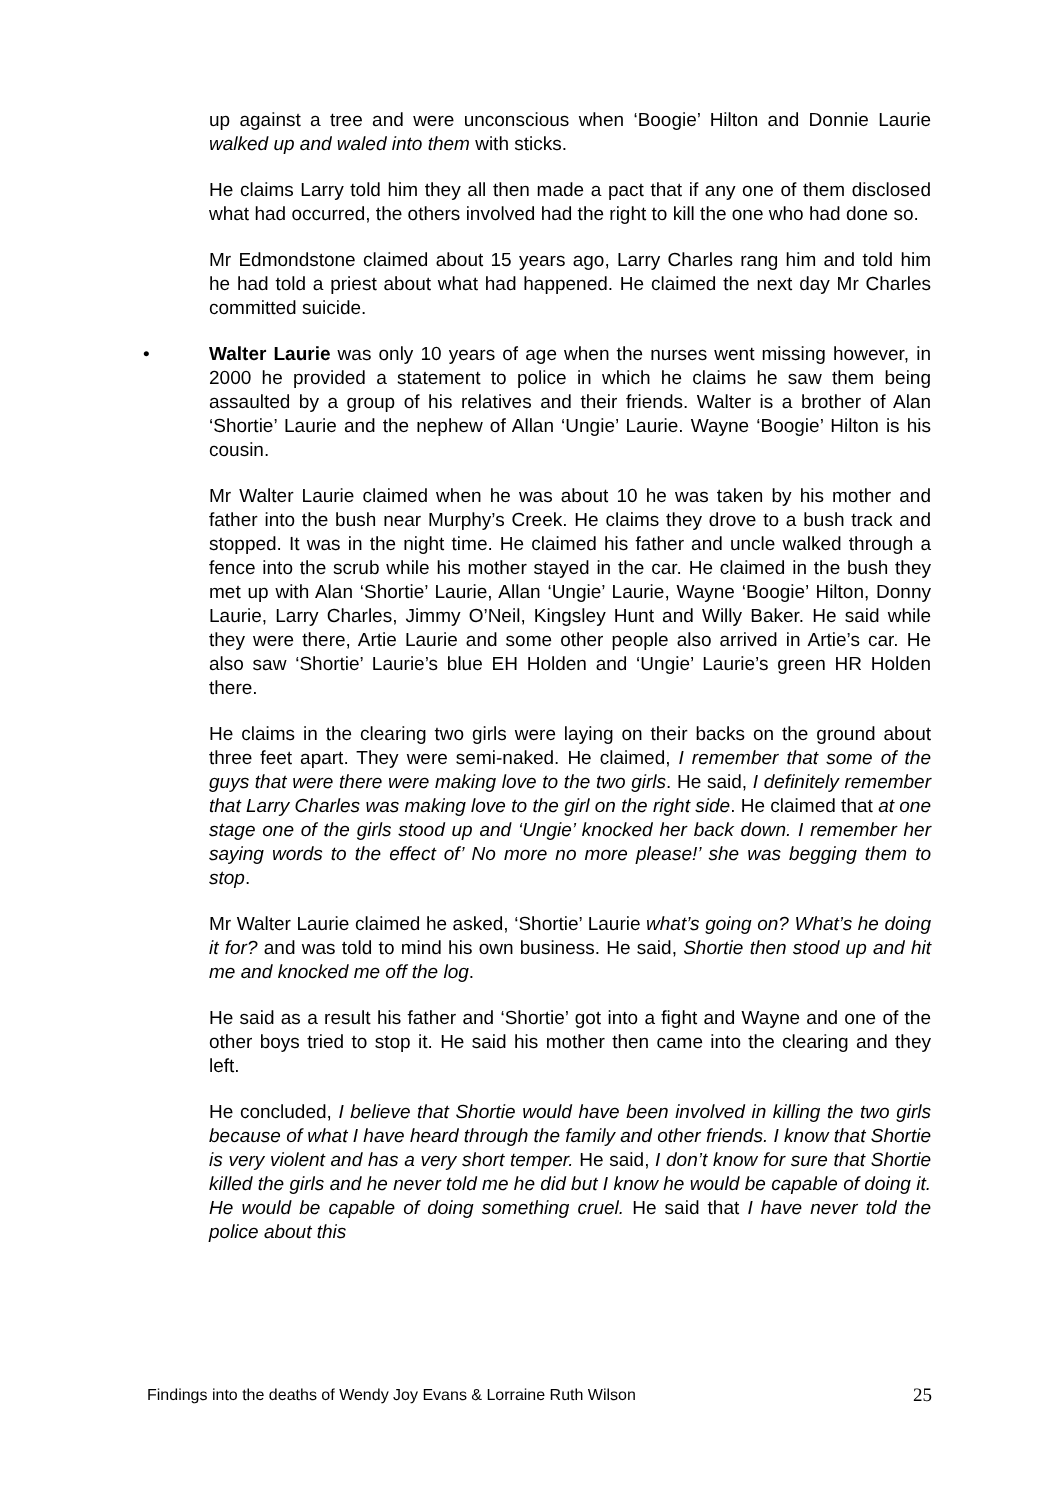up against a tree and were unconscious when ‘Boogie’ Hilton and Donnie Laurie walked up and waled into them with sticks.
He claims Larry told him they all then made a pact that if any one of them disclosed what had occurred, the others involved had the right to kill the one who had done so.
Mr Edmondstone claimed about 15 years ago, Larry Charles rang him and told him he had told a priest about what had happened. He claimed the next day Mr Charles committed suicide.
• Walter Laurie was only 10 years of age when the nurses went missing however, in 2000 he provided a statement to police in which he claims he saw them being assaulted by a group of his relatives and their friends. Walter is a brother of Alan ‘Shortie’ Laurie and the nephew of Allan ‘Ungie’ Laurie. Wayne ‘Boogie’ Hilton is his cousin.
Mr Walter Laurie claimed when he was about 10 he was taken by his mother and father into the bush near Murphy’s Creek. He claims they drove to a bush track and stopped. It was in the night time. He claimed his father and uncle walked through a fence into the scrub while his mother stayed in the car. He claimed in the bush they met up with Alan ‘Shortie’ Laurie, Allan ‘Ungie’ Laurie, Wayne ‘Boogie’ Hilton, Donny Laurie, Larry Charles, Jimmy O’Neil, Kingsley Hunt and Willy Baker. He said while they were there, Artie Laurie and some other people also arrived in Artie’s car. He also saw ‘Shortie’ Laurie’s blue EH Holden and ‘Ungie’ Laurie’s green HR Holden there.
He claims in the clearing two girls were laying on their backs on the ground about three feet apart. They were semi-naked. He claimed, I remember that some of the guys that were there were making love to the two girls. He said, I definitely remember that Larry Charles was making love to the girl on the right side. He claimed that at one stage one of the girls stood up and ‘Ungie’ knocked her back down. I remember her saying words to the effect of’ No more no more please!’ she was begging them to stop.
Mr Walter Laurie claimed he asked, ‘Shortie’ Laurie what’s going on? What’s he doing it for? and was told to mind his own business. He said, Shortie then stood up and hit me and knocked me off the log.
He said as a result his father and ‘Shortie’ got into a fight and Wayne and one of the other boys tried to stop it. He said his mother then came into the clearing and they left.
He concluded, I believe that Shortie would have been involved in killing the two girls because of what I have heard through the family and other friends. I know that Shortie is very violent and has a very short temper. He said, I don’t know for sure that Shortie killed the girls and he never told me he did but I know he would be capable of doing it. He would be capable of doing something cruel. He said that I have never told the police about this
Findings into the deaths of Wendy Joy Evans & Lorraine Ruth Wilson 25